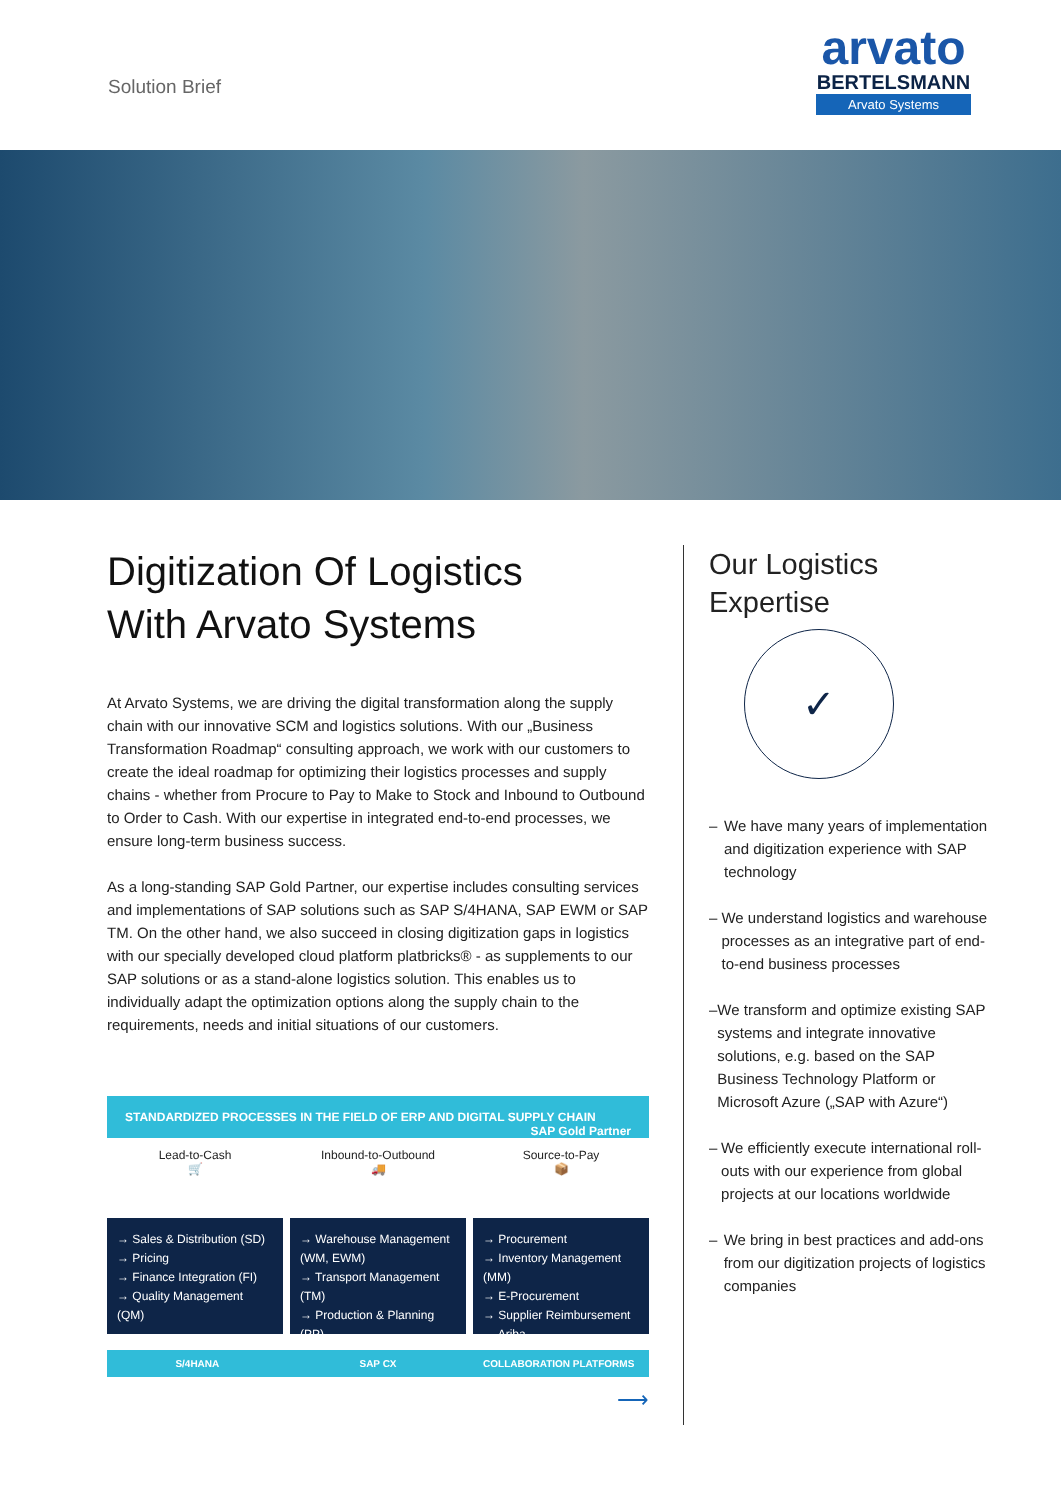Solution Brief
arvato
BERTELSMANN
Arvato Systems
Digitization Of Logistics
With Arvato Systems
At Arvato Systems, we are driving the digital transformation along the supply chain with our innovative SCM and logistics solutions. With our „Business Transformation Roadmap“ consulting approach, we work with our customers to create the ideal roadmap for optimizing their logistics processes and supply chains - whether from Procure to Pay to Make to Stock and Inbound to Outbound to Order to Cash. With our expertise in integrated end-to-end processes, we ensure long-term business success.
As a long-standing SAP Gold Partner, our expertise includes consulting services and implementations of SAP solutions such as SAP S/4HANA, SAP EWM or SAP TM. On the other hand, we also succeed in closing digitization gaps in logistics with our specially developed cloud platform platbricks® - as supplements to our SAP solutions or as a stand-alone logistics solution. This enables us to individually adapt the optimization options along the supply chain to the requirements, needs and initial situations of our customers.
STANDARDIZED PROCESSES IN THE FIELD OF ERP AND DIGITAL SUPPLY CHAIN SAP Gold Partner
Lead-to-Cash
🛒
→ Sales & Distribution (SD)
→ Pricing
→ Finance Integration (FI)
→ Quality Management (QM)
Inbound-to-Outbound
🚚
→ Warehouse Management (WM, EWM)
→ Transport Management (TM)
→ Production & Planning (PP)
Source-to-Pay
📦
→ Procurement
→ Inventory Management (MM)
→ E-Procurement
→ Supplier Reimbursement
→ Ariba
S/4HANA SAP CX COLLABORATION PLATFORMS
⟶
Our Logistics
Expertise
✓
– We have many years of implementation and digitization experience with SAP technology
– We understand logistics and warehouse processes as an integrative part of end-to-end business processes
– We transform and optimize existing SAP systems and integrate innovative solutions, e.g. based on the SAP Business Technology Platform or Microsoft Azure („SAP with Azure“)
– We efficiently execute international roll-outs with our experience from global projects at our locations worldwide
– We bring in best practices and add-ons from our digitization projects of logistics companies